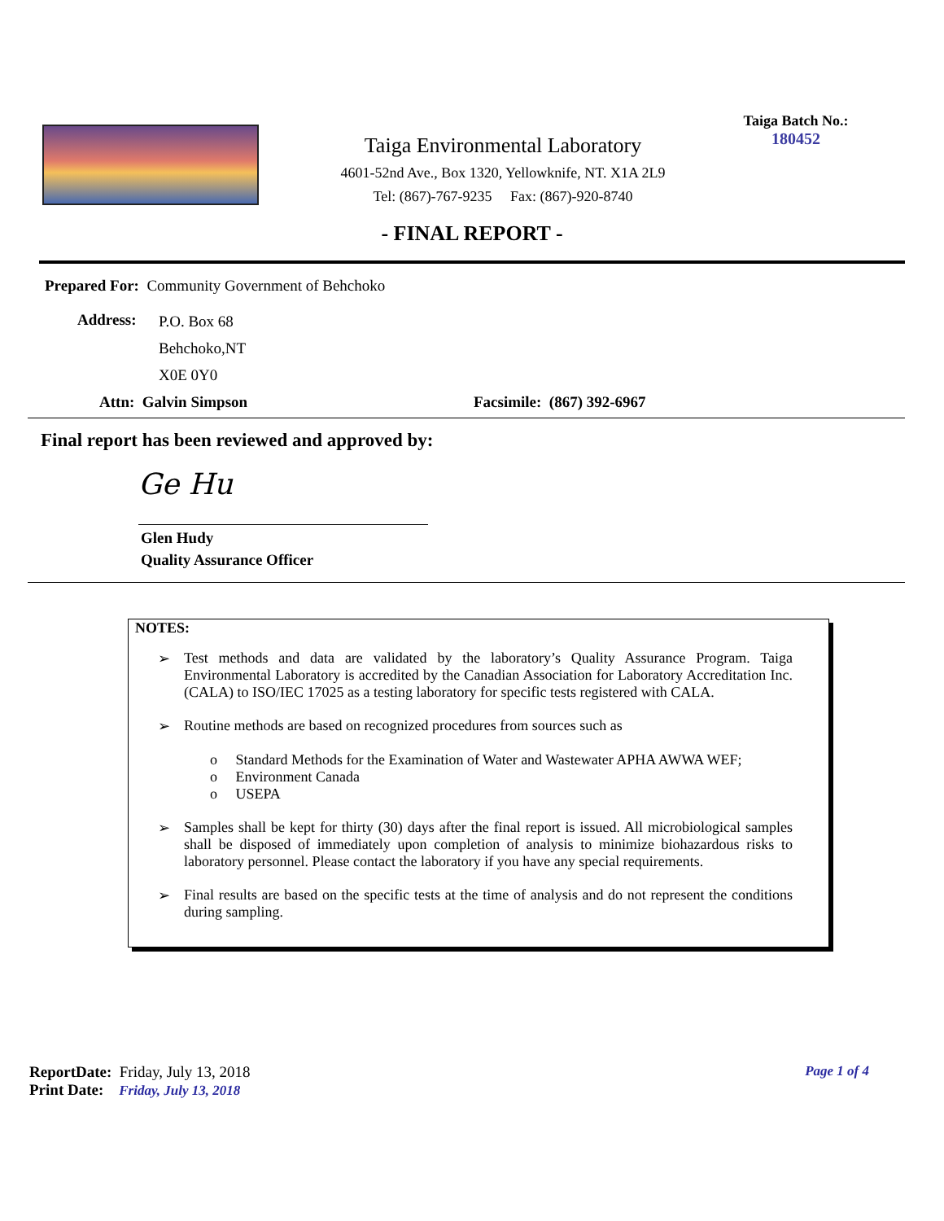Taiga Environmental Laboratory
4601-52nd Ave., Box 1320, Yellowknife, NT. X1A 2L9
Tel: (867)-767-9235 Fax: (867)-920-8740
Taiga Batch No.:
180452
- FINAL REPORT -
Prepared For: Community Government of Behchoko
Address:
P.O. Box 68
Behchoko,NT
X0E 0Y0
Attn: Galvin Simpson Facsimile: (867) 392-6967
Final report has been reviewed and approved by:
Ge Hu
Glen Hudy
Quality Assurance Officer
NOTES:
➢ Test methods and data are validated by the laboratory’s Quality Assurance Program. Taiga Environmental Laboratory is accredited by the Canadian Association for Laboratory Accreditation Inc. (CALA) to ISO/IEC 17025 as a testing laboratory for specific tests registered with CALA.
➢ Routine methods are based on recognized procedures from sources such as
o Standard Methods for the Examination of Water and Wastewater APHA AWWA WEF;
o Environment Canada
o USEPA
➢ Samples shall be kept for thirty (30) days after the final report is issued. All microbiological samples shall be disposed of immediately upon completion of analysis to minimize biohazardous risks to laboratory personnel. Please contact the laboratory if you have any special requirements.
➢ Final results are based on the specific tests at the time of analysis and do not represent the conditions during sampling.
ReportDate: Friday, July 13, 2018 Page 1 of 4
Print Date: Friday, July 13, 2018